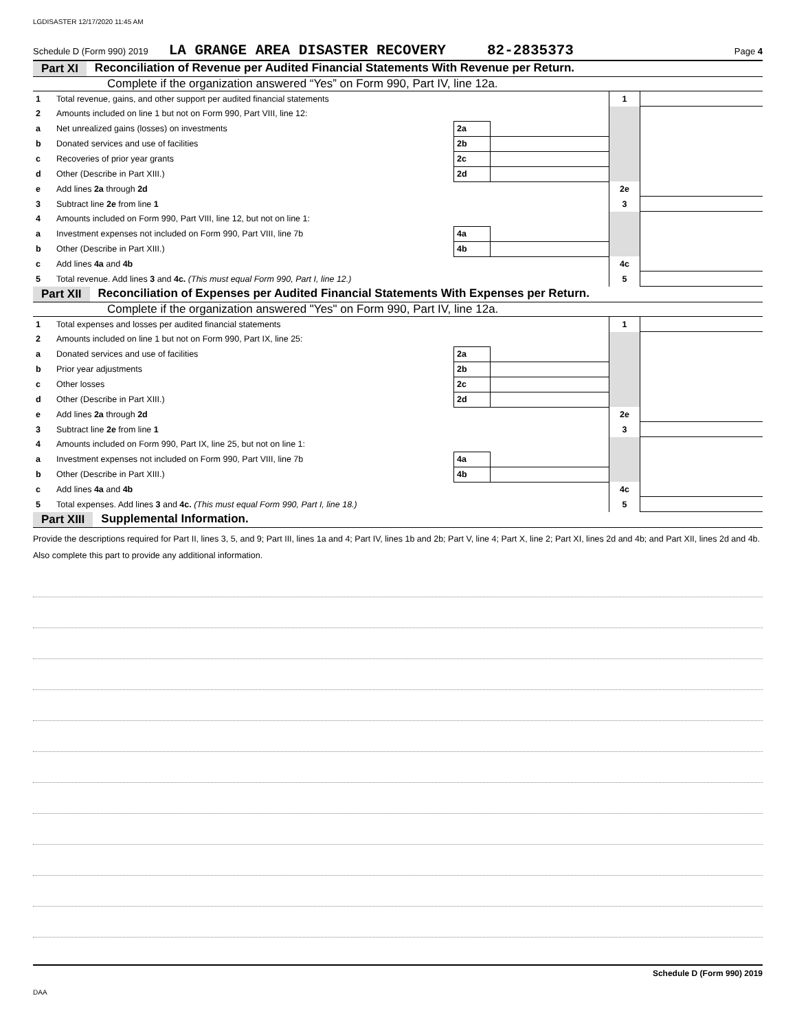LGDISASTER 12/17/2020 11:45 AM
Schedule D (Form 990) 2019 LA GRANGE AREA DISASTER RECOVERY 82-2835373 Page 4
Part XI Reconciliation of Revenue per Audited Financial Statements With Revenue per Return.
Complete if the organization answered “Yes” on Form 990, Part IV, line 12a.
| 1 | Total revenue, gains, and other support per audited financial statements | | | 1 | |
| 2 | Amounts included on line 1 but not on Form 990, Part VIII, line 12: | | | | |
| a | Net unrealized gains (losses) on investments | 2a | | | |
| b | Donated services and use of facilities | 2b | | | |
| c | Recoveries of prior year grants | 2c | | | |
| d | Other (Describe in Part XIII.) | 2d | | | |
| e | Add lines 2a through 2d | | | 2e | |
| 3 | Subtract line 2e from line 1 | | | 3 | |
| 4 | Amounts included on Form 990, Part VIII, line 12, but not on line 1: | | | | |
| a | Investment expenses not included on Form 990, Part VIII, line 7b | 4a | | | |
| b | Other (Describe in Part XIII.) | 4b | | | |
| c | Add lines 4a and 4b | | | 4c | |
| 5 | Total revenue. Add lines 3 and 4c. (This must equal Form 990, Part I, line 12.) | | | 5 | |
Part XII Reconciliation of Expenses per Audited Financial Statements With Expenses per Return.
Complete if the organization answered "Yes" on Form 990, Part IV, line 12a.
| 1 | Total expenses and losses per audited financial statements | | | 1 | |
| 2 | Amounts included on line 1 but not on Form 990, Part IX, line 25: | | | | |
| a | Donated services and use of facilities | 2a | | | |
| b | Prior year adjustments | 2b | | | |
| c | Other losses | 2c | | | |
| d | Other (Describe in Part XIII.) | 2d | | | |
| e | Add lines 2a through 2d | | | 2e | |
| 3 | Subtract line 2e from line 1 | | | 3 | |
| 4 | Amounts included on Form 990, Part IX, line 25, but not on line 1: | | | | |
| a | Investment expenses not included on Form 990, Part VIII, line 7b | 4a | | | |
| b | Other (Describe in Part XIII.) | 4b | | | |
| c | Add lines 4a and 4b | | | 4c | |
| 5 | Total expenses. Add lines 3 and 4c. (This must equal Form 990, Part I, line 18.) | | | 5 | |
Part XIII Supplemental Information.
Provide the descriptions required for Part II, lines 3, 5, and 9; Part III, lines 1a and 4; Part IV, lines 1b and 2b; Part V, line 4; Part X, line 2; Part XI, lines 2d and 4b; and Part XII, lines 2d and 4b. Also complete this part to provide any additional information.
Schedule D (Form 990) 2019
DAA